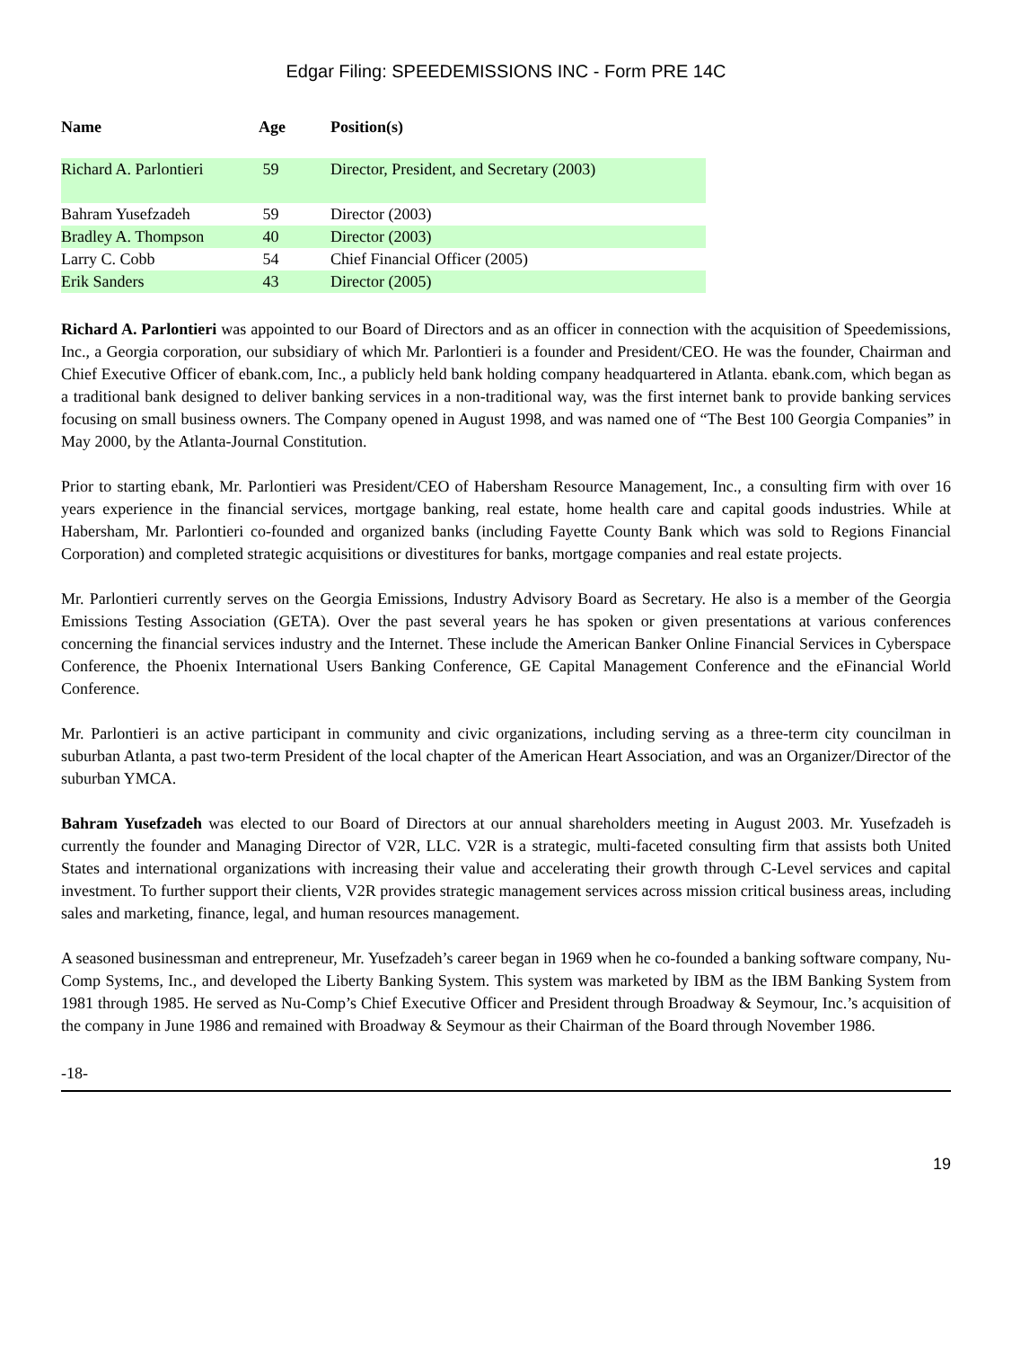Edgar Filing: SPEEDEMISSIONS INC - Form PRE 14C
| Name | Age | Position(s) |
| --- | --- | --- |
| Richard A. Parlontieri | 59 | Director, President, and Secretary (2003) |
| Bahram Yusefzadeh | 59 | Director (2003) |
| Bradley A. Thompson | 40 | Director (2003) |
| Larry C. Cobb | 54 | Chief Financial Officer (2005) |
| Erik Sanders | 43 | Director (2005) |
Richard A. Parlontieri was appointed to our Board of Directors and as an officer in connection with the acquisition of Speedemissions, Inc., a Georgia corporation, our subsidiary of which Mr. Parlontieri is a founder and President/CEO. He was the founder, Chairman and Chief Executive Officer of ebank.com, Inc., a publicly held bank holding company headquartered in Atlanta. ebank.com, which began as a traditional bank designed to deliver banking services in a non-traditional way, was the first internet bank to provide banking services focusing on small business owners. The Company opened in August 1998, and was named one of “The Best 100 Georgia Companies” in May 2000, by the Atlanta-Journal Constitution.
Prior to starting ebank, Mr. Parlontieri was President/CEO of Habersham Resource Management, Inc., a consulting firm with over 16 years experience in the financial services, mortgage banking, real estate, home health care and capital goods industries. While at Habersham, Mr. Parlontieri co-founded and organized banks (including Fayette County Bank which was sold to Regions Financial Corporation) and completed strategic acquisitions or divestitures for banks, mortgage companies and real estate projects.
Mr. Parlontieri currently serves on the Georgia Emissions, Industry Advisory Board as Secretary. He also is a member of the Georgia Emissions Testing Association (GETA). Over the past several years he has spoken or given presentations at various conferences concerning the financial services industry and the Internet. These include the American Banker Online Financial Services in Cyberspace Conference, the Phoenix International Users Banking Conference, GE Capital Management Conference and the eFinancial World Conference.
Mr. Parlontieri is an active participant in community and civic organizations, including serving as a three-term city councilman in suburban Atlanta, a past two-term President of the local chapter of the American Heart Association, and was an Organizer/Director of the suburban YMCA.
Bahram Yusefzadeh was elected to our Board of Directors at our annual shareholders meeting in August 2003. Mr. Yusefzadeh is currently the founder and Managing Director of V2R, LLC. V2R is a strategic, multi-faceted consulting firm that assists both United States and international organizations with increasing their value and accelerating their growth through C-Level services and capital investment. To further support their clients, V2R provides strategic management services across mission critical business areas, including sales and marketing, finance, legal, and human resources management.
A seasoned businessman and entrepreneur, Mr. Yusefzadeh’s career began in 1969 when he co-founded a banking software company, Nu-Comp Systems, Inc., and developed the Liberty Banking System. This system was marketed by IBM as the IBM Banking System from 1981 through 1985. He served as Nu-Comp’s Chief Executive Officer and President through Broadway & Seymour, Inc.’s acquisition of the company in June 1986 and remained with Broadway & Seymour as their Chairman of the Board through November 1986.
-18-
19